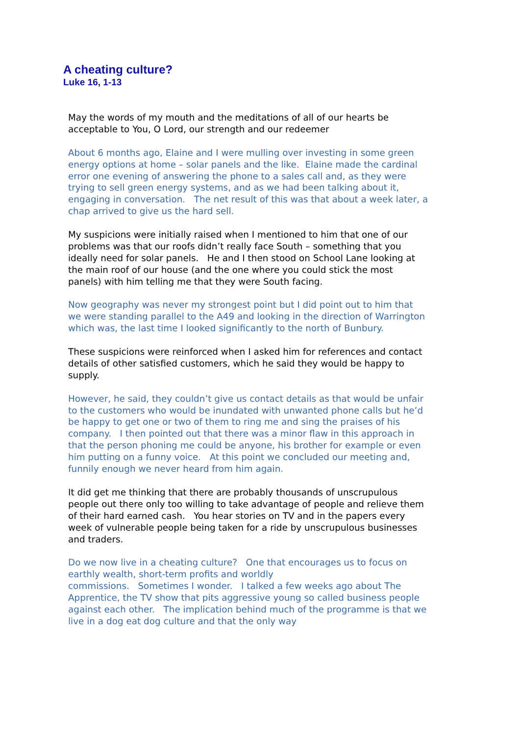A cheating culture?
Luke 16, 1-13
May the words of my mouth and the meditations of all of our hearts be acceptable to You, O Lord, our strength and our redeemer
About 6 months ago, Elaine and I were mulling over investing in some green energy options at home – solar panels and the like. Elaine made the cardinal error one evening of answering the phone to a sales call and, as they were trying to sell green energy systems, and as we had been talking about it, engaging in conversation. The net result of this was that about a week later, a chap arrived to give us the hard sell.
My suspicions were initially raised when I mentioned to him that one of our problems was that our roofs didn’t really face South – something that you ideally need for solar panels. He and I then stood on School Lane looking at the main roof of our house (and the one where you could stick the most panels) with him telling me that they were South facing.
Now geography was never my strongest point but I did point out to him that we were standing parallel to the A49 and looking in the direction of Warrington which was, the last time I looked significantly to the north of Bunbury.
These suspicions were reinforced when I asked him for references and contact details of other satisfied customers, which he said they would be happy to supply.
However, he said, they couldn’t give us contact details as that would be unfair to the customers who would be inundated with unwanted phone calls but he’d be happy to get one or two of them to ring me and sing the praises of his company. I then pointed out that there was a minor flaw in this approach in that the person phoning me could be anyone, his brother for example or even him putting on a funny voice. At this point we concluded our meeting and, funnily enough we never heard from him again.
It did get me thinking that there are probably thousands of unscrupulous people out there only too willing to take advantage of people and relieve them of their hard earned cash. You hear stories on TV and in the papers every week of vulnerable people being taken for a ride by unscrupulous businesses and traders.
Do we now live in a cheating culture? One that encourages us to focus on earthly wealth, short-term profits and worldly
commissions. Sometimes I wonder. I talked a few weeks ago about The Apprentice, the TV show that pits aggressive young so called business people against each other. The implication behind much of the programme is that we live in a dog eat dog culture and that the only way